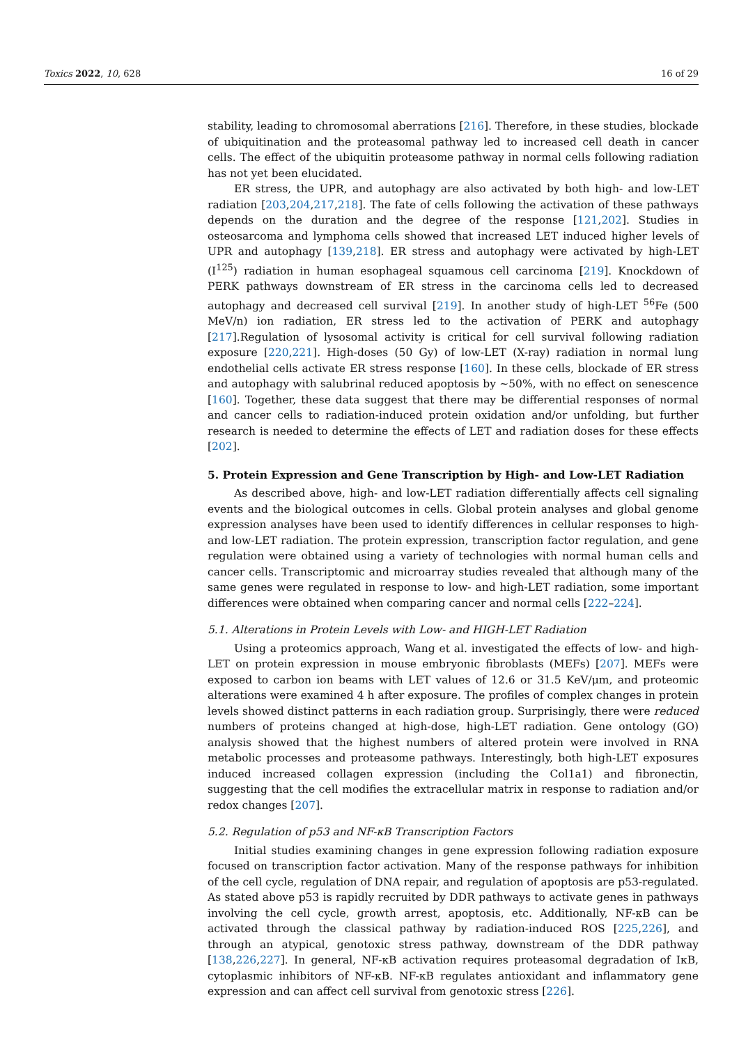Toxics 2022, 10, 628 16 of 29
stability, leading to chromosomal aberrations [216]. Therefore, in these studies, blockade of ubiquitination and the proteasomal pathway led to increased cell death in cancer cells. The effect of the ubiquitin proteasome pathway in normal cells following radiation has not yet been elucidated.
ER stress, the UPR, and autophagy are also activated by both high- and low-LET radiation [203,204,217,218]. The fate of cells following the activation of these pathways depends on the duration and the degree of the response [121,202]. Studies in osteosarcoma and lymphoma cells showed that increased LET induced higher levels of UPR and autophagy [139,218]. ER stress and autophagy were activated by high-LET (I<sup>125</sup>) radiation in human esophageal squamous cell carcinoma [219]. Knockdown of PERK pathways downstream of ER stress in the carcinoma cells led to decreased autophagy and decreased cell survival [219]. In another study of high-LET <sup>56</sup>Fe (500 MeV/n) ion radiation, ER stress led to the activation of PERK and autophagy [217].Regulation of lysosomal activity is critical for cell survival following radiation exposure [220,221]. High-doses (50 Gy) of low-LET (X-ray) radiation in normal lung endothelial cells activate ER stress response [160]. In these cells, blockade of ER stress and autophagy with salubrinal reduced apoptosis by ~50%, with no effect on senescence [160]. Together, these data suggest that there may be differential responses of normal and cancer cells to radiation-induced protein oxidation and/or unfolding, but further research is needed to determine the effects of LET and radiation doses for these effects [202].
5. Protein Expression and Gene Transcription by High- and Low-LET Radiation
As described above, high- and low-LET radiation differentially affects cell signaling events and the biological outcomes in cells. Global protein analyses and global genome expression analyses have been used to identify differences in cellular responses to high- and low-LET radiation. The protein expression, transcription factor regulation, and gene regulation were obtained using a variety of technologies with normal human cells and cancer cells. Transcriptomic and microarray studies revealed that although many of the same genes were regulated in response to low- and high-LET radiation, some important differences were obtained when comparing cancer and normal cells [222–224].
5.1. Alterations in Protein Levels with Low- and HIGH-LET Radiation
Using a proteomics approach, Wang et al. investigated the effects of low- and high- LET on protein expression in mouse embryonic fibroblasts (MEFs) [207]. MEFs were exposed to carbon ion beams with LET values of 12.6 or 31.5 KeV/μm, and proteomic alterations were examined 4 h after exposure. The profiles of complex changes in protein levels showed distinct patterns in each radiation group. Surprisingly, there were reduced numbers of proteins changed at high-dose, high-LET radiation. Gene ontology (GO) analysis showed that the highest numbers of altered protein were involved in RNA metabolic processes and proteasome pathways. Interestingly, both high-LET exposures induced increased collagen expression (including the Col1a1) and fibronectin, suggesting that the cell modifies the extracellular matrix in response to radiation and/or redox changes [207].
5.2. Regulation of p53 and NF-κB Transcription Factors
Initial studies examining changes in gene expression following radiation exposure focused on transcription factor activation. Many of the response pathways for inhibition of the cell cycle, regulation of DNA repair, and regulation of apoptosis are p53-regulated. As stated above p53 is rapidly recruited by DDR pathways to activate genes in pathways involving the cell cycle, growth arrest, apoptosis, etc. Additionally, NF-κB can be activated through the classical pathway by radiation-induced ROS [225,226], and through an atypical, genotoxic stress pathway, downstream of the DDR pathway [138,226,227]. In general, NF-κB activation requires proteasomal degradation of IκB, cytoplasmic inhibitors of NF-κB. NF-κB regulates antioxidant and inflammatory gene expression and can affect cell survival from genotoxic stress [226].